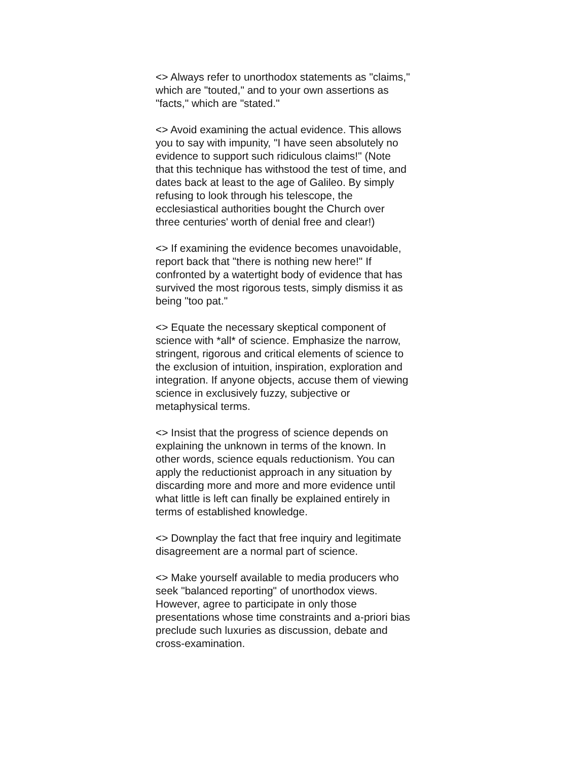<> Always refer to unorthodox statements as "claims,"
which are "touted," and to your own assertions as
"facts," which are "stated."
<> Avoid examining the actual evidence. This allows
you to say with impunity, "I have seen absolutely no
evidence to support such ridiculous claims!" (Note
that this technique has withstood the test of time, and
dates back at least to the age of Galileo. By simply
refusing to look through his telescope, the
ecclesiastical authorities bought the Church over
three centuries' worth of denial free and clear!)
<> If examining the evidence becomes unavoidable,
report back that "there is nothing new here!" If
confronted by a watertight body of evidence that has
survived the most rigorous tests, simply dismiss it as
being "too pat."
<> Equate the necessary skeptical component of
science with *all* of science. Emphasize the narrow,
stringent, rigorous and critical elements of science to
the exclusion of intuition, inspiration, exploration and
integration. If anyone objects, accuse them of viewing
science in exclusively fuzzy, subjective or
metaphysical terms.
<> Insist that the progress of science depends on
explaining the unknown in terms of the known. In
other words, science equals reductionism. You can
apply the reductionist approach in any situation by
discarding more and more and more evidence until
what little is left can finally be explained entirely in
terms of established knowledge.
<> Downplay the fact that free inquiry and legitimate
disagreement are a normal part of science.
<> Make yourself available to media producers who
seek "balanced reporting" of unorthodox views.
However, agree to participate in only those
presentations whose time constraints and a-priori bias
preclude such luxuries as discussion, debate and
cross-examination.